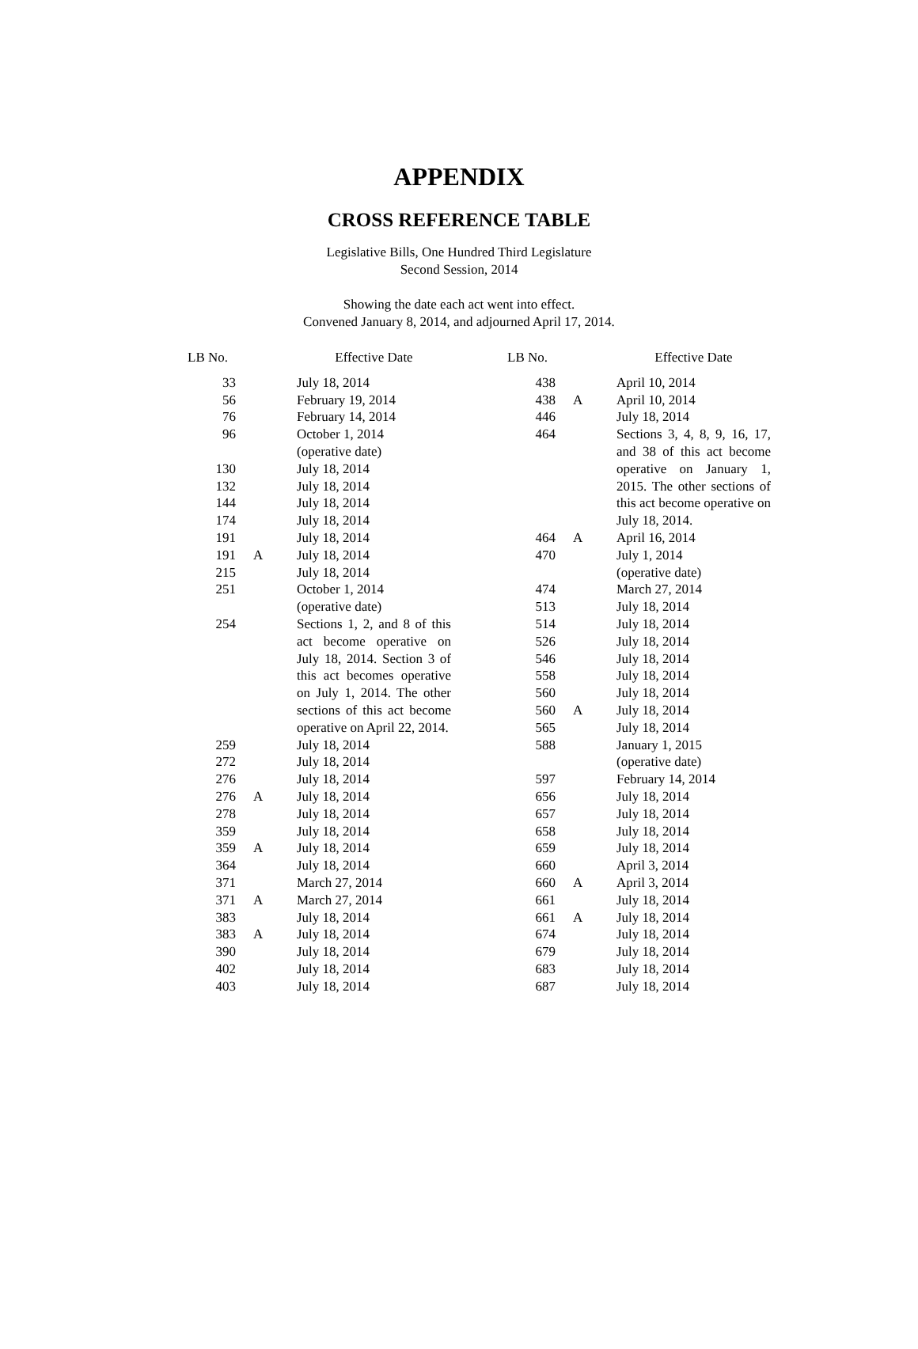APPENDIX
CROSS REFERENCE TABLE
Legislative Bills, One Hundred Third Legislature
Second Session, 2014
Showing the date each act went into effect.
Convened January 8, 2014, and adjourned April 17, 2014.
| LB No. | | Effective Date |
| --- | --- | --- |
| 33 | | July 18, 2014 |
| 56 | | February 19, 2014 |
| 76 | | February 14, 2014 |
| 96 | | October 1, 2014 (operative date) |
| 130 | | July 18, 2014 |
| 132 | | July 18, 2014 |
| 144 | | July 18, 2014 |
| 174 | | July 18, 2014 |
| 191 | | July 18, 2014 |
| 191 | A | July 18, 2014 |
| 215 | | July 18, 2014 |
| 251 | | October 1, 2014 (operative date) |
| 254 | | Sections 1, 2, and 8 of this act become operative on July 18, 2014. Section 3 of this act becomes operative on July 1, 2014. The other sections of this act become operative on April 22, 2014. |
| 259 | | July 18, 2014 |
| 272 | | July 18, 2014 |
| 276 | | July 18, 2014 |
| 276 | A | July 18, 2014 |
| 278 | | July 18, 2014 |
| 359 | | July 18, 2014 |
| 359 | A | July 18, 2014 |
| 364 | | July 18, 2014 |
| 371 | | March 27, 2014 |
| 371 | A | March 27, 2014 |
| 383 | | July 18, 2014 |
| 383 | A | July 18, 2014 |
| 390 | | July 18, 2014 |
| 402 | | July 18, 2014 |
| 403 | | July 18, 2014 |
| LB No. | | Effective Date |
| --- | --- | --- |
| 438 | | April 10, 2014 |
| 438 | A | April 10, 2014 |
| 446 | | July 18, 2014 |
| 464 | | Sections 3, 4, 8, 9, 16, 17, and 38 of this act become operative on January 1, 2015. The other sections of this act become operative on July 18, 2014. |
| 464 | A | April 16, 2014 |
| 470 | | July 1, 2014 (operative date) |
| 474 | | March 27, 2014 |
| 513 | | July 18, 2014 |
| 514 | | July 18, 2014 |
| 526 | | July 18, 2014 |
| 546 | | July 18, 2014 |
| 558 | | July 18, 2014 |
| 560 | | July 18, 2014 |
| 560 | A | July 18, 2014 |
| 565 | | July 18, 2014 |
| 588 | | January 1, 2015 (operative date) |
| 597 | | February 14, 2014 |
| 656 | | July 18, 2014 |
| 657 | | July 18, 2014 |
| 658 | | July 18, 2014 |
| 659 | | July 18, 2014 |
| 660 | | April 3, 2014 |
| 660 | A | April 3, 2014 |
| 661 | | July 18, 2014 |
| 661 | A | July 18, 2014 |
| 674 | | July 18, 2014 |
| 679 | | July 18, 2014 |
| 683 | | July 18, 2014 |
| 687 | | July 18, 2014 |